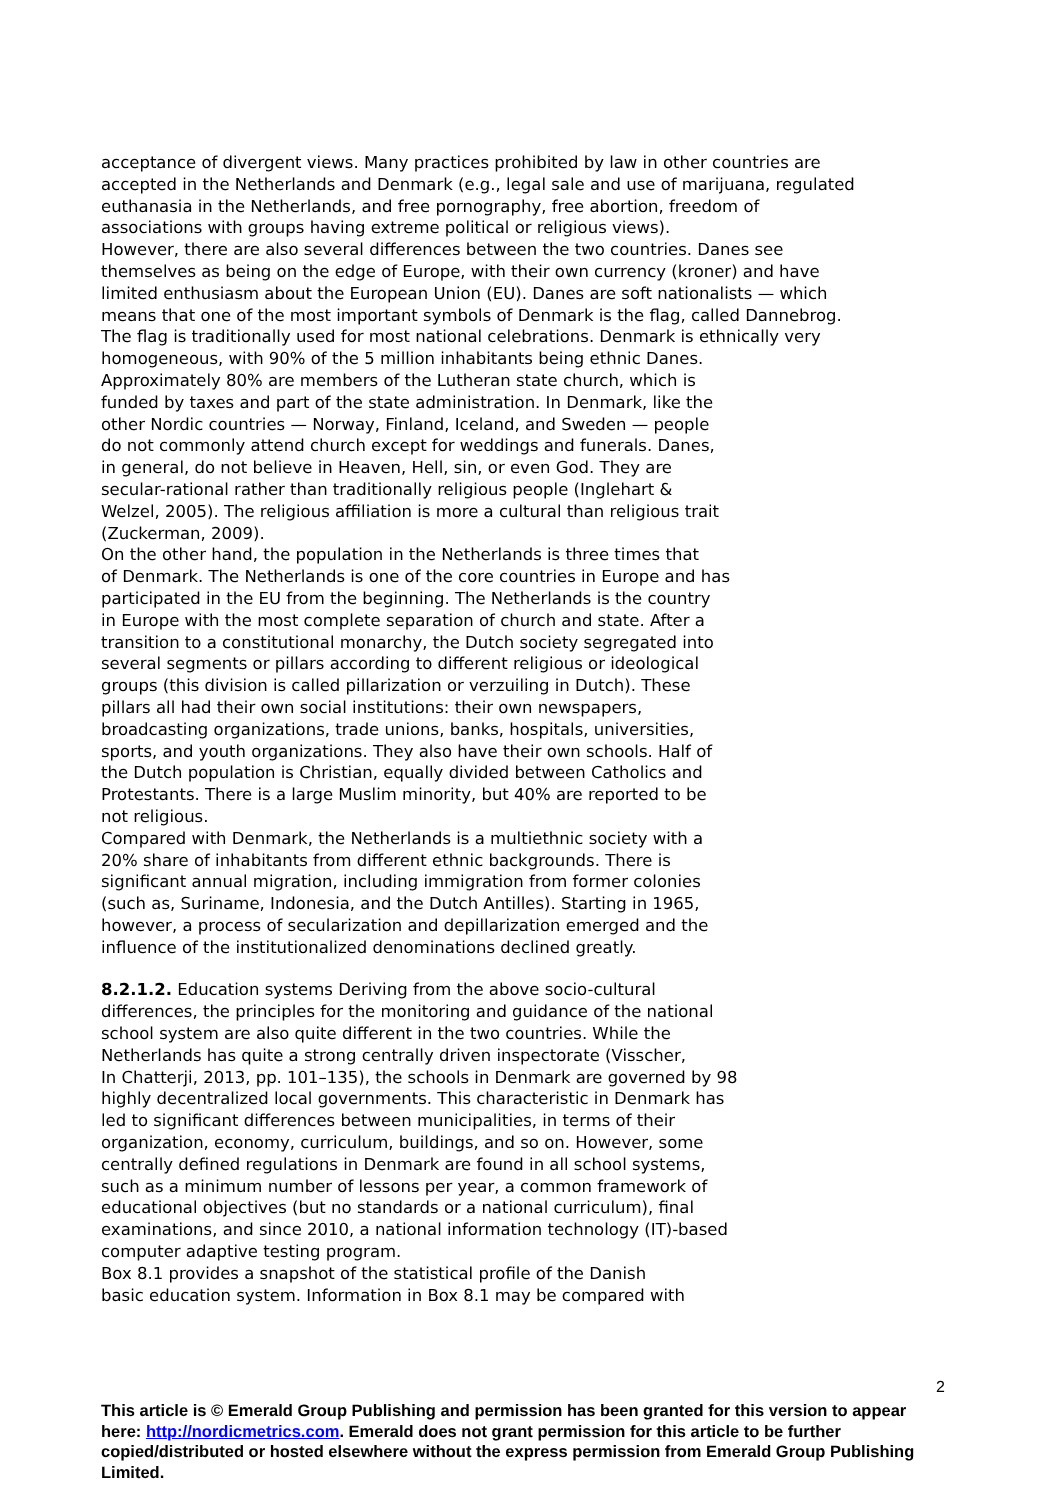acceptance of divergent views. Many practices prohibited by law in other countries are accepted in the Netherlands and Denmark (e.g., legal sale and use of marijuana, regulated euthanasia in the Netherlands, and free pornography, free abortion, freedom of associations with groups having extreme political or religious views).
However, there are also several differences between the two countries. Danes see themselves as being on the edge of Europe, with their own currency (kroner) and have limited enthusiasm about the European Union (EU). Danes are soft nationalists — which means that one of the most important symbols of Denmark is the flag, called Dannebrog. The flag is traditionally used for most national celebrations. Denmark is ethnically very homogeneous, with 90% of the 5 million inhabitants being ethnic Danes.
Approximately 80% are members of the Lutheran state church, which is
funded by taxes and part of the state administration. In Denmark, like the
other Nordic countries — Norway, Finland, Iceland, and Sweden — people
do not commonly attend church except for weddings and funerals. Danes,
in general, do not believe in Heaven, Hell, sin, or even God. They are
secular-rational rather than traditionally religious people (Inglehart &
Welzel, 2005). The religious affiliation is more a cultural than religious trait
(Zuckerman, 2009).
On the other hand, the population in the Netherlands is three times that
of Denmark. The Netherlands is one of the core countries in Europe and has
participated in the EU from the beginning. The Netherlands is the country
in Europe with the most complete separation of church and state. After a
transition to a constitutional monarchy, the Dutch society segregated into
several segments or pillars according to different religious or ideological
groups (this division is called pillarization or verzuiling in Dutch). These
pillars all had their own social institutions: their own newspapers,
broadcasting organizations, trade unions, banks, hospitals, universities,
sports, and youth organizations. They also have their own schools. Half of
the Dutch population is Christian, equally divided between Catholics and
Protestants. There is a large Muslim minority, but 40% are reported to be
not religious.
Compared with Denmark, the Netherlands is a multiethnic society with a
20% share of inhabitants from different ethnic backgrounds. There is
significant annual migration, including immigration from former colonies
(such as, Suriname, Indonesia, and the Dutch Antilles). Starting in 1965,
however, a process of secularization and depillarization emerged and the
influence of the institutionalized denominations declined greatly.
8.2.1.2. Education systems Deriving from the above socio-cultural
differences, the principles for the monitoring and guidance of the national
school system are also quite different in the two countries. While the
Netherlands has quite a strong centrally driven inspectorate (Visscher,
In Chatterji, 2013, pp. 101–135), the schools in Denmark are governed by 98
highly decentralized local governments. This characteristic in Denmark has
led to significant differences between municipalities, in terms of their
organization, economy, curriculum, buildings, and so on. However, some
centrally defined regulations in Denmark are found in all school systems,
such as a minimum number of lessons per year, a common framework of
educational objectives (but no standards or a national curriculum), final
examinations, and since 2010, a national information technology (IT)-based
computer adaptive testing program.
Box 8.1 provides a snapshot of the statistical profile of the Danish
basic education system. Information in Box 8.1 may be compared with
2
This article is © Emerald Group Publishing and permission has been granted for this version to appear here: http://nordicmetrics.com. Emerald does not grant permission for this article to be further copied/distributed or hosted elsewhere without the express permission from Emerald Group Publishing Limited.